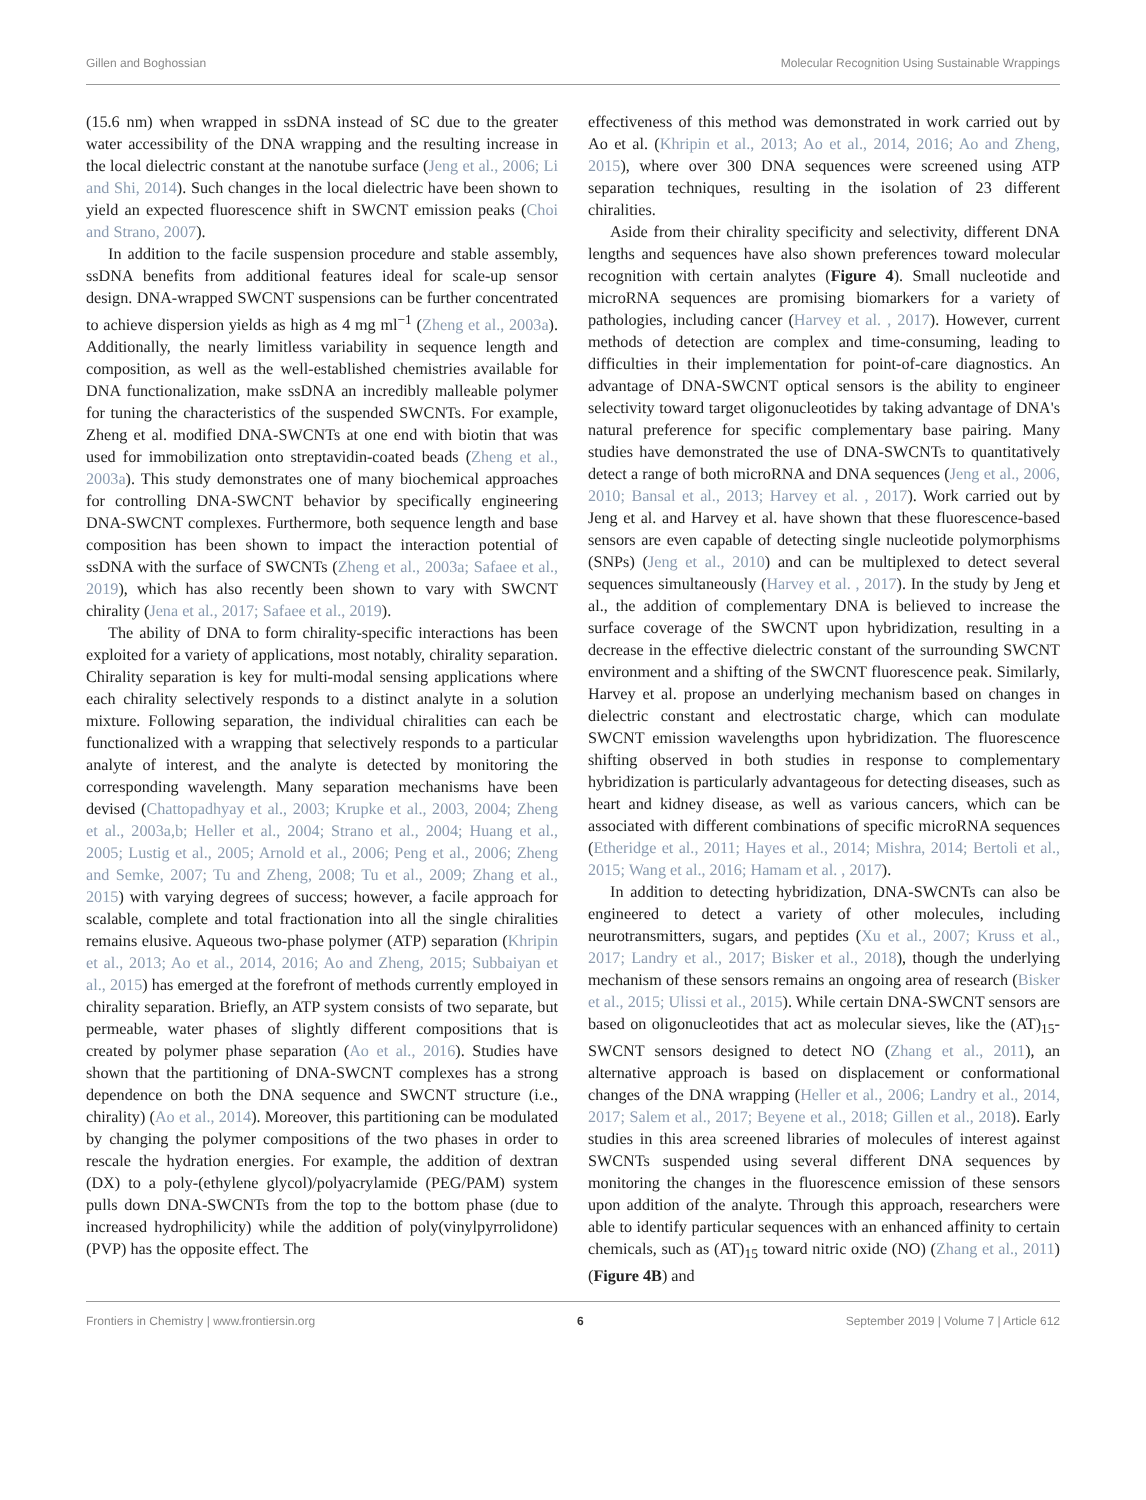Gillen and Boghossian Molecular Recognition Using Sustainable Wrappings
(15.6 nm) when wrapped in ssDNA instead of SC due to the greater water accessibility of the DNA wrapping and the resulting increase in the local dielectric constant at the nanotube surface (Jeng et al., 2006; Li and Shi, 2014). Such changes in the local dielectric have been shown to yield an expected fluorescence shift in SWCNT emission peaks (Choi and Strano, 2007).
In addition to the facile suspension procedure and stable assembly, ssDNA benefits from additional features ideal for scale-up sensor design. DNA-wrapped SWCNT suspensions can be further concentrated to achieve dispersion yields as high as 4 mg ml<sup>−1</sup> (Zheng et al., 2003a). Additionally, the nearly limitless variability in sequence length and composition, as well as the well-established chemistries available for DNA functionalization, make ssDNA an incredibly malleable polymer for tuning the characteristics of the suspended SWCNTs. For example, Zheng et al. modified DNA-SWCNTs at one end with biotin that was used for immobilization onto streptavidin-coated beads (Zheng et al., 2003a). This study demonstrates one of many biochemical approaches for controlling DNA-SWCNT behavior by specifically engineering DNA-SWCNT complexes. Furthermore, both sequence length and base composition has been shown to impact the interaction potential of ssDNA with the surface of SWCNTs (Zheng et al., 2003a; Safaee et al., 2019), which has also recently been shown to vary with SWCNT chirality (Jena et al., 2017; Safaee et al., 2019).
The ability of DNA to form chirality-specific interactions has been exploited for a variety of applications, most notably, chirality separation. Chirality separation is key for multi-modal sensing applications where each chirality selectively responds to a distinct analyte in a solution mixture. Following separation, the individual chiralities can each be functionalized with a wrapping that selectively responds to a particular analyte of interest, and the analyte is detected by monitoring the corresponding wavelength. Many separation mechanisms have been devised (Chattopadhyay et al., 2003; Krupke et al., 2003, 2004; Zheng et al., 2003a,b; Heller et al., 2004; Strano et al., 2004; Huang et al., 2005; Lustig et al., 2005; Arnold et al., 2006; Peng et al., 2006; Zheng and Semke, 2007; Tu and Zheng, 2008; Tu et al., 2009; Zhang et al., 2015) with varying degrees of success; however, a facile approach for scalable, complete and total fractionation into all the single chiralities remains elusive. Aqueous two-phase polymer (ATP) separation (Khripin et al., 2013; Ao et al., 2014, 2016; Ao and Zheng, 2015; Subbaiyan et al., 2015) has emerged at the forefront of methods currently employed in chirality separation. Briefly, an ATP system consists of two separate, but permeable, water phases of slightly different compositions that is created by polymer phase separation (Ao et al., 2016). Studies have shown that the partitioning of DNA-SWCNT complexes has a strong dependence on both the DNA sequence and SWCNT structure (i.e., chirality) (Ao et al., 2014). Moreover, this partitioning can be modulated by changing the polymer compositions of the two phases in order to rescale the hydration energies. For example, the addition of dextran (DX) to a poly-(ethylene glycol)/polyacrylamide (PEG/PAM) system pulls down DNA-SWCNTs from the top to the bottom phase (due to increased hydrophilicity) while the addition of poly(vinylpyrrolidone) (PVP) has the opposite effect. The
effectiveness of this method was demonstrated in work carried out by Ao et al. (Khripin et al., 2013; Ao et al., 2014, 2016; Ao and Zheng, 2015), where over 300 DNA sequences were screened using ATP separation techniques, resulting in the isolation of 23 different chiralities.
Aside from their chirality specificity and selectivity, different DNA lengths and sequences have also shown preferences toward molecular recognition with certain analytes (Figure 4). Small nucleotide and microRNA sequences are promising biomarkers for a variety of pathologies, including cancer (Harvey et al. , 2017). However, current methods of detection are complex and time-consuming, leading to difficulties in their implementation for point-of-care diagnostics. An advantage of DNA-SWCNT optical sensors is the ability to engineer selectivity toward target oligonucleotides by taking advantage of DNA's natural preference for specific complementary base pairing. Many studies have demonstrated the use of DNA-SWCNTs to quantitatively detect a range of both microRNA and DNA sequences (Jeng et al., 2006, 2010; Bansal et al., 2013; Harvey et al. , 2017). Work carried out by Jeng et al. and Harvey et al. have shown that these fluorescence-based sensors are even capable of detecting single nucleotide polymorphisms (SNPs) (Jeng et al., 2010) and can be multiplexed to detect several sequences simultaneously (Harvey et al. , 2017). In the study by Jeng et al., the addition of complementary DNA is believed to increase the surface coverage of the SWCNT upon hybridization, resulting in a decrease in the effective dielectric constant of the surrounding SWCNT environment and a shifting of the SWCNT fluorescence peak. Similarly, Harvey et al. propose an underlying mechanism based on changes in dielectric constant and electrostatic charge, which can modulate SWCNT emission wavelengths upon hybridization. The fluorescence shifting observed in both studies in response to complementary hybridization is particularly advantageous for detecting diseases, such as heart and kidney disease, as well as various cancers, which can be associated with different combinations of specific microRNA sequences (Etheridge et al., 2011; Hayes et al., 2014; Mishra, 2014; Bertoli et al., 2015; Wang et al., 2016; Hamam et al. , 2017).
In addition to detecting hybridization, DNA-SWCNTs can also be engineered to detect a variety of other molecules, including neurotransmitters, sugars, and peptides (Xu et al., 2007; Kruss et al., 2017; Landry et al., 2017; Bisker et al., 2018), though the underlying mechanism of these sensors remains an ongoing area of research (Bisker et al., 2015; Ulissi et al., 2015). While certain DNA-SWCNT sensors are based on oligonucleotides that act as molecular sieves, like the (AT)<sub>15</sub>-SWCNT sensors designed to detect NO (Zhang et al., 2011), an alternative approach is based on displacement or conformational changes of the DNA wrapping (Heller et al., 2006; Landry et al., 2014, 2017; Salem et al., 2017; Beyene et al., 2018; Gillen et al., 2018). Early studies in this area screened libraries of molecules of interest against SWCNTs suspended using several different DNA sequences by monitoring the changes in the fluorescence emission of these sensors upon addition of the analyte. Through this approach, researchers were able to identify particular sequences with an enhanced affinity to certain chemicals, such as (AT)<sub>15</sub> toward nitric oxide (NO) (Zhang et al., 2011) (Figure 4B) and
Frontiers in Chemistry | www.frontiersin.org 6 September 2019 | Volume 7 | Article 612